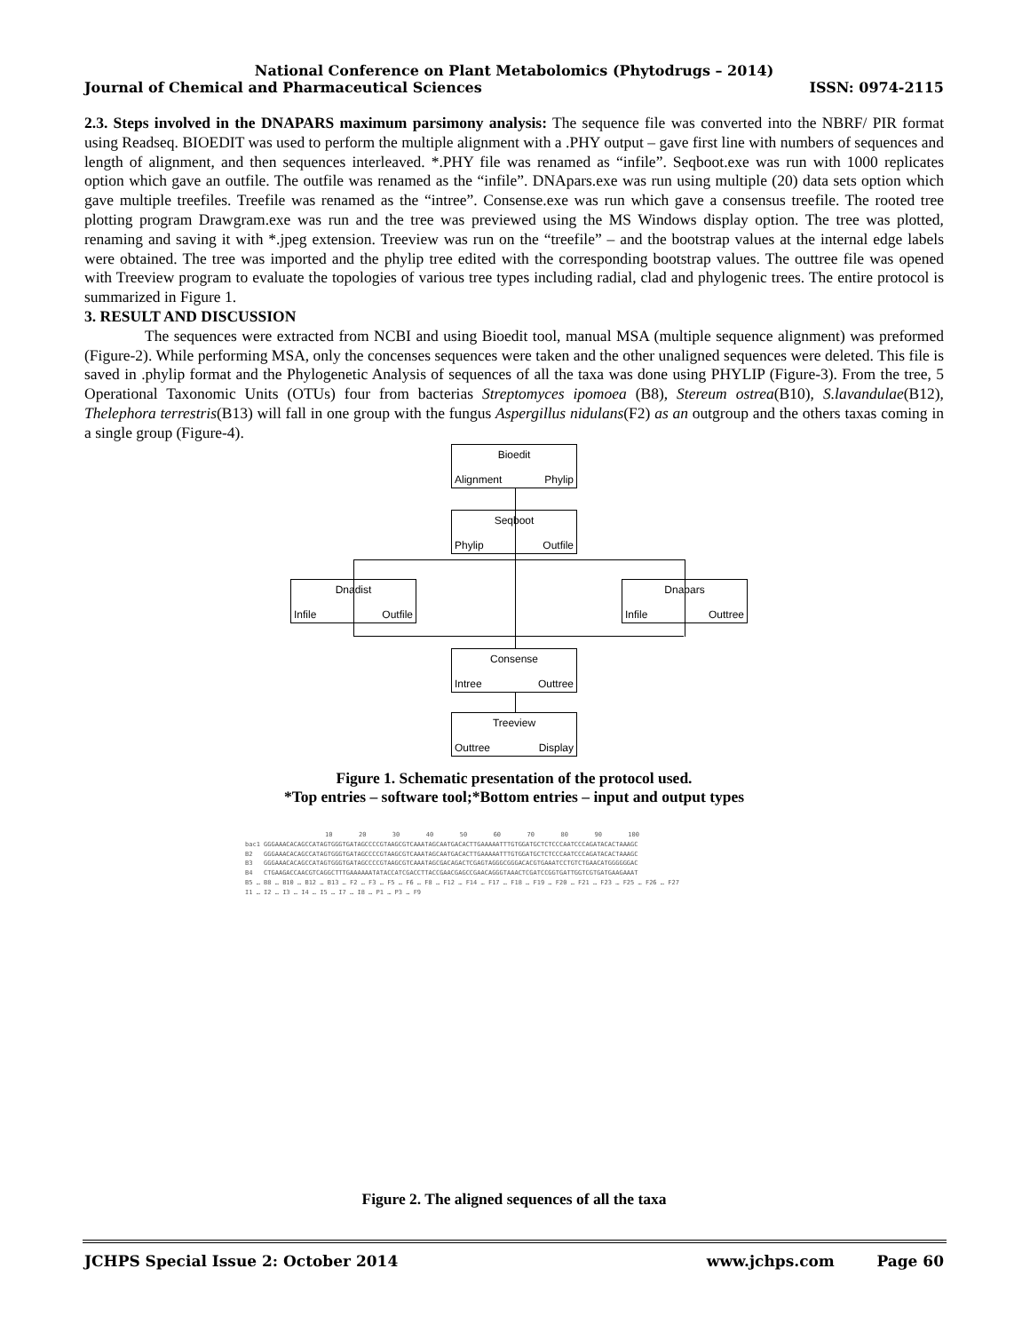National Conference on Plant Metabolomics (Phytodrugs – 2014)
Journal of Chemical and Pharmaceutical Sciences ISSN: 0974-2115
2.3. Steps involved in the DNAPARS maximum parsimony analysis: The sequence file was converted into the NBRF/ PIR format using Readseq. BIOEDIT was used to perform the multiple alignment with a .PHY output – gave first line with numbers of sequences and length of alignment, and then sequences interleaved. *.PHY file was renamed as “infile”. Seqboot.exe was run with 1000 replicates option which gave an outfile. The outfile was renamed as the “infile”. DNApars.exe was run using multiple (20) data sets option which gave multiple treefiles. Treefile was renamed as the “intree”. Consense.exe was run which gave a consensus treefile. The rooted tree plotting program Drawgram.exe was run and the tree was previewed using the MS Windows display option. The tree was plotted, renaming and saving it with *.jpeg extension. Treeview was run on the “treefile” – and the bootstrap values at the internal edge labels were obtained. The tree was imported and the phylip tree edited with the corresponding bootstrap values. The outtree file was opened with Treeview program to evaluate the topologies of various tree types including radial, clad and phylogenic trees. The entire protocol is summarized in Figure 1.
3. RESULT AND DISCUSSION
The sequences were extracted from NCBI and using Bioedit tool, manual MSA (multiple sequence alignment) was preformed (Figure-2). While performing MSA, only the concenses sequences were taken and the other unaligned sequences were deleted. This file is saved in .phylip format and the Phylogenetic Analysis of sequences of all the taxa was done using PHYLIP (Figure-3). From the tree, 5 Operational Taxonomic Units (OTUs) four from bacterias Streptomyces ipomoea (B8), Stereum ostrea(B10), S.lavandulae(B12), Thelephora terrestris(B13) will fall in one group with the fungus Aspergillus nidulans(F2) as an outgroup and the others taxas coming in a single group (Figure-4).
Bioedit
Alignment Phylip
Seqboot
Phylip Outfile
Dnadist
Infile Outfile
Dnapars
Infile Outtree
Consense
Intree Outtree
Treeview
Outtree Display
Figure 1. Schematic presentation of the protocol used.
*Top entries – software tool;*Bottom entries – input and output types
10 20 30 40 50 60 70 80 90 100
bac1 GGGAAACACAGCCATAGTGGGTGATAGCCCCGTAAGCGTCAAATAGCAATGACACTTGAAAAATTTGTGGATGCTCTCCCAATCCCAGATACACTAAAGC
B2 GGGAAACACAGCCATAGTGGGTGATAGCCCCGTAAGCGTCAAATAGCAATGACACTTGAAAAATTTGTGGATGCTCTCCCAATCCCAGATACACTAAAGC
B3 GGGAAACACAGCCATAGTGGGTGATAGCCCCGTAAGCGTCAAATAGCGACAGACTCGAGTAGGGCGGGACACGTGAAATCCTGTCTGAACATGGGGGGAC
B4 CTGAAGACCAACGTCAGGCTTTGAAAAAATATACCATCGACCTTACCGAACGAGCCGAACAGGGTAAACTCGATCCGGTGATTGGTCGTGATGAAGAAAT
B5 … B8 … B10 … B12 … B13 … F2 … F3 … F5 … F6 … F8 … F12 … F14 … F17 … F18 … F19 … F20 … F21 … F23 … F25 … F26 … F27
I1 … I2 … I3 … I4 … I5 … I7 … I8 … P1 … P3 … F9
Figure 2. The aligned sequences of all the taxa
JCHPS Special Issue 2: October 2014 www.jchps.com Page 60